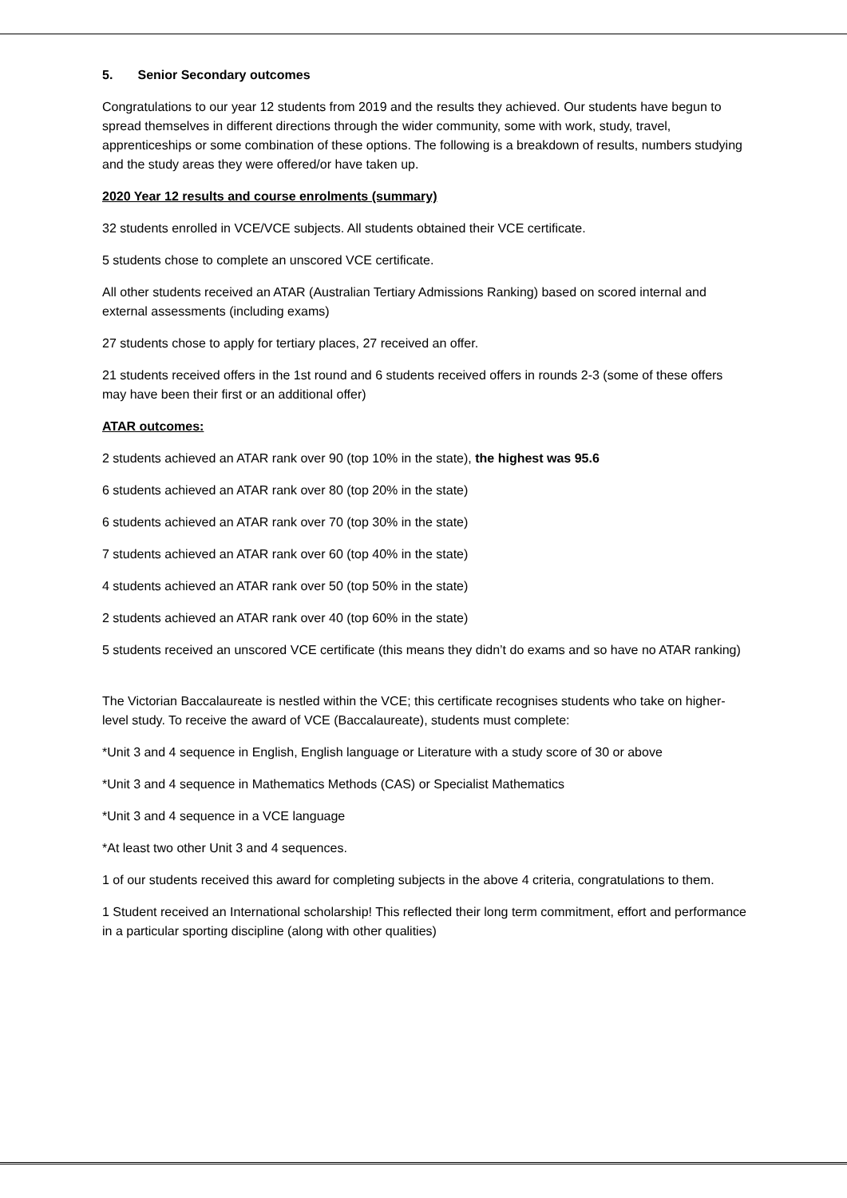5. Senior Secondary outcomes
Congratulations to our year 12 students from 2019 and the results they achieved. Our students have begun to spread themselves in different directions through the wider community, some with work, study, travel, apprenticeships or some combination of these options. The following is a breakdown of results, numbers studying and the study areas they were offered/or have taken up.
2020 Year 12 results and course enrolments (summary)
32 students enrolled in VCE/VCE subjects. All students obtained their VCE certificate.
5 students chose to complete an unscored VCE certificate.
All other students received an ATAR (Australian Tertiary Admissions Ranking) based on scored internal and external assessments (including exams)
27 students chose to apply for tertiary places, 27 received an offer.
21 students received offers in the 1st round and 6 students received offers in rounds 2-3 (some of these offers may have been their first or an additional offer)
ATAR outcomes:
2 students achieved an ATAR rank over 90 (top 10% in the state), the highest was 95.6
6 students achieved an ATAR rank over 80 (top 20% in the state)
6 students achieved an ATAR rank over 70 (top 30% in the state)
7 students achieved an ATAR rank over 60 (top 40% in the state)
4 students achieved an ATAR rank over 50 (top 50% in the state)
2 students achieved an ATAR rank over 40 (top 60% in the state)
5 students received an unscored VCE certificate (this means they didn’t do exams and so have no ATAR ranking)
The Victorian Baccalaureate is nestled within the VCE; this certificate recognises students who take on higher-level study. To receive the award of VCE (Baccalaureate), students must complete:
*Unit 3 and 4 sequence in English, English language or Literature with a study score of 30 or above
*Unit 3 and 4 sequence in Mathematics Methods (CAS) or Specialist Mathematics
*Unit 3 and 4 sequence in a VCE language
*At least two other Unit 3 and 4 sequences.
1 of our students received this award for completing subjects in the above 4 criteria, congratulations to them.
1 Student received an International scholarship! This reflected their long term commitment, effort and performance in a particular sporting discipline (along with other qualities)